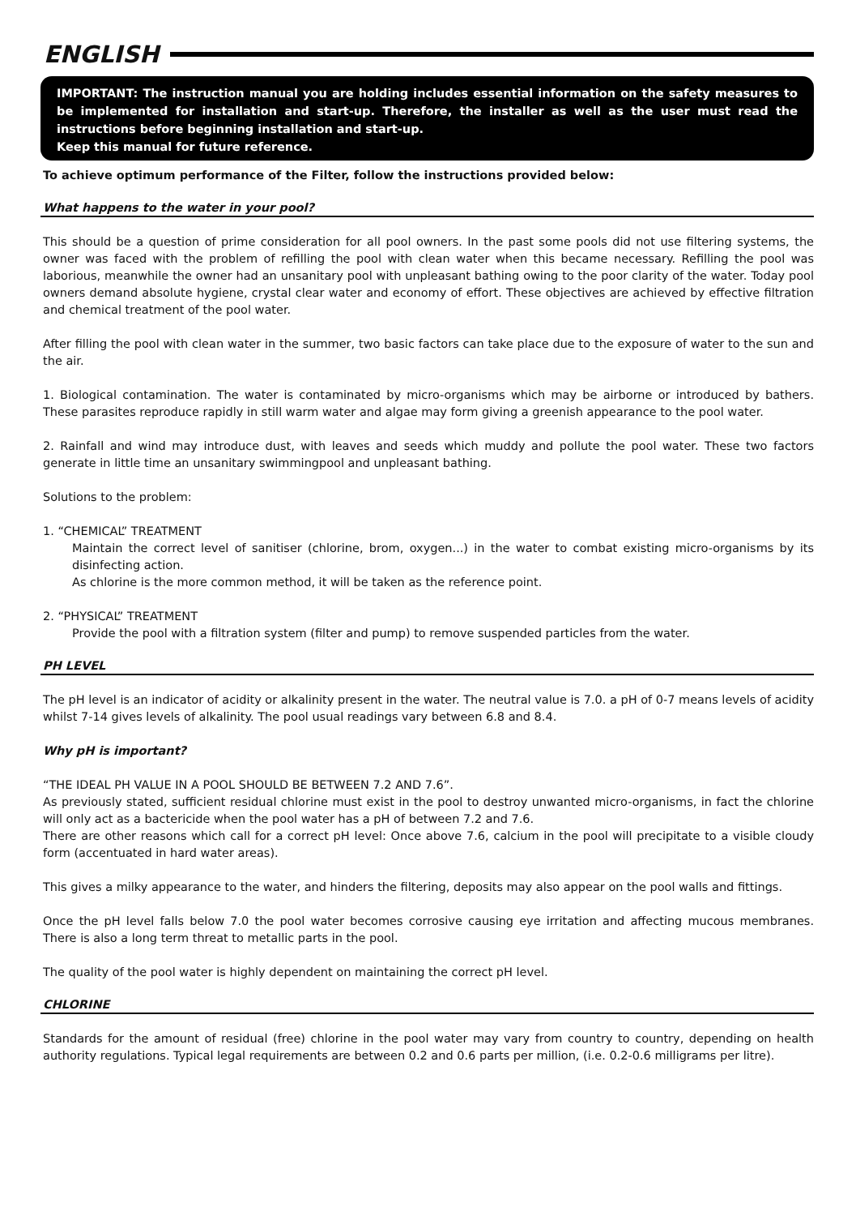ENGLISH
IMPORTANT: The instruction manual you are holding includes essential information on the safety measures to be implemented for installation and start-up. Therefore, the installer as well as the user must read the instructions before beginning installation and start-up.
Keep this manual for future reference.
To achieve optimum performance of the Filter, follow the instructions provided below:
What happens to the water in your pool?
This should be a question of prime consideration for all pool owners. In the past some pools did not use filtering systems, the owner was faced with the problem of refilling the pool with clean water when this became necessary. Refilling the pool was laborious, meanwhile the owner had an unsanitary pool with unpleasant bathing owing to the poor clarity of the water. Today pool owners demand absolute hygiene, crystal clear water and economy of effort. These objectives are achieved by effective filtration and chemical treatment of the pool water.
After filling the pool with clean water in the summer, two basic factors can take place due to the exposure of water to the sun and the air.
1. Biological contamination. The water is contaminated by micro-organisms which may be airborne or introduced by bathers. These parasites reproduce rapidly in still warm water and algae may form giving a greenish appearance to the pool water.
2. Rainfall and wind may introduce dust, with leaves and seeds which muddy and pollute the pool water. These two factors generate in little time an unsanitary swimmingpool and unpleasant bathing.
Solutions to the problem:
1. “CHEMICAL” TREATMENT
Maintain the correct level of sanitiser (chlorine, brom, oxygen...) in the water to combat existing micro-organisms by its disinfecting action.
As chlorine is the more common method, it will be taken as the reference point.
2. “PHYSICAL” TREATMENT
Provide the pool with a filtration system (filter and pump) to remove suspended particles from the water.
PH LEVEL
The pH level is an indicator of acidity or alkalinity present in the water. The neutral value is 7.0. a pH of 0-7 means levels of acidity whilst 7-14 gives levels of alkalinity. The pool usual readings vary between 6.8 and 8.4.
Why pH is important?
“THE IDEAL PH VALUE IN A POOL SHOULD BE BETWEEN 7.2 AND 7.6”.
As previously stated, sufficient residual chlorine must exist in the pool to destroy unwanted micro-organisms, in fact the chlorine will only act as a bactericide when the pool water has a pH of between 7.2 and 7.6.
There are other reasons which call for a correct pH level: Once above 7.6, calcium in the pool will precipitate to a visible cloudy form (accentuated in hard water areas).
This gives a milky appearance to the water, and hinders the filtering, deposits may also appear on the pool walls and fittings.
Once the pH level falls below 7.0 the pool water becomes corrosive causing eye irritation and affecting mucous membranes. There is also a long term threat to metallic parts in the pool.
The quality of the pool water is highly dependent on maintaining the correct pH level.
CHLORINE
Standards for the amount of residual (free) chlorine in the pool water may vary from country to country, depending on health authority regulations. Typical legal requirements are between 0.2 and 0.6 parts per million, (i.e. 0.2-0.6 milligrams per litre).